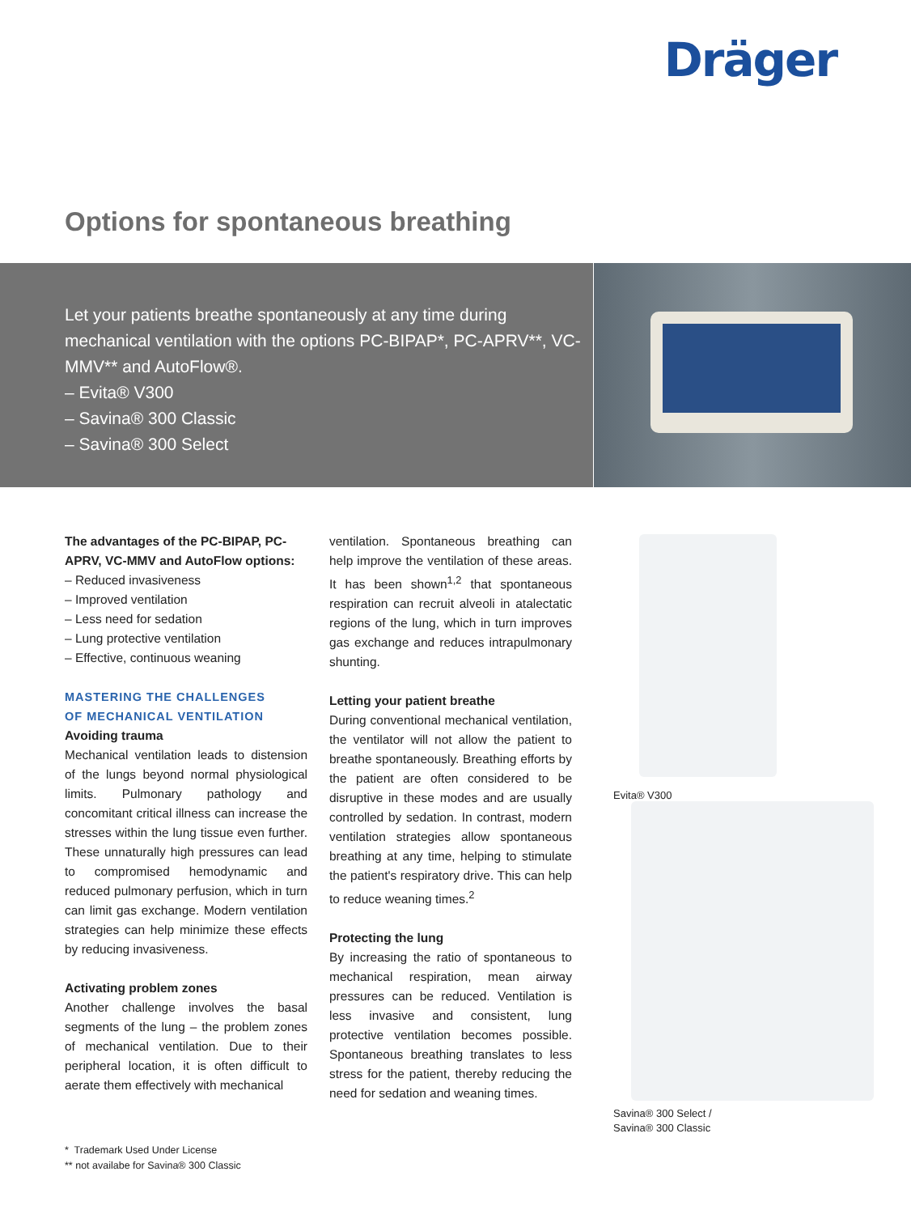Dräger
Options for spontaneous breathing
Let your patients breathe spontaneously at any time during mechanical ventilation with the options PC-BIPAP*, PC-APRV**, VC-MMV** and AutoFlow®.
– Evita® V300
– Savina® 300 Classic
– Savina® 300 Select
The advantages of the PC-BIPAP, PC-APRV, VC-MMV and AutoFlow options:
– Reduced invasiveness
– Improved ventilation
– Less need for sedation
– Lung protective ventilation
– Effective, continuous weaning
MASTERING THE CHALLENGES
OF MECHANICAL VENTILATION
Avoiding trauma
Mechanical ventilation leads to distension of the lungs beyond normal physiological limits. Pulmonary pathology and concomitant critical illness can increase the stresses within the lung tissue even further. These unnaturally high pressures can lead to compromised hemodynamic and reduced pulmonary perfusion, which in turn can limit gas exchange. Modern ventilation strategies can help minimize these effects by reducing invasiveness.
Activating problem zones
Another challenge involves the basal segments of the lung – the problem zones of mechanical ventilation. Due to their peripheral location, it is often difficult to aerate them effectively with mechanical
ventilation. Spontaneous breathing can help improve the ventilation of these areas. It has been shown<sup>1,2</sup> that spontaneous respiration can recruit alveoli in atalectatic regions of the lung, which in turn improves gas exchange and reduces intrapulmonary shunting.
Letting your patient breathe
During conventional mechanical ventilation, the ventilator will not allow the patient to breathe spontaneously. Breathing efforts by the patient are often considered to be disruptive in these modes and are usually controlled by sedation. In contrast, modern ventilation strategies allow spontaneous breathing at any time, helping to stimulate the patient's respiratory drive. This can help to reduce weaning times.<sup>2</sup>
Protecting the lung
By increasing the ratio of spontaneous to mechanical respiration, mean airway pressures can be reduced. Ventilation is less invasive and consistent, lung protective ventilation becomes possible. Spontaneous breathing translates to less stress for the patient, thereby reducing the need for sedation and weaning times.
Evita® V300
Savina® 300 Select /
Savina® 300 Classic
* Trademark Used Under License
** not availabe for Savina® 300 Classic